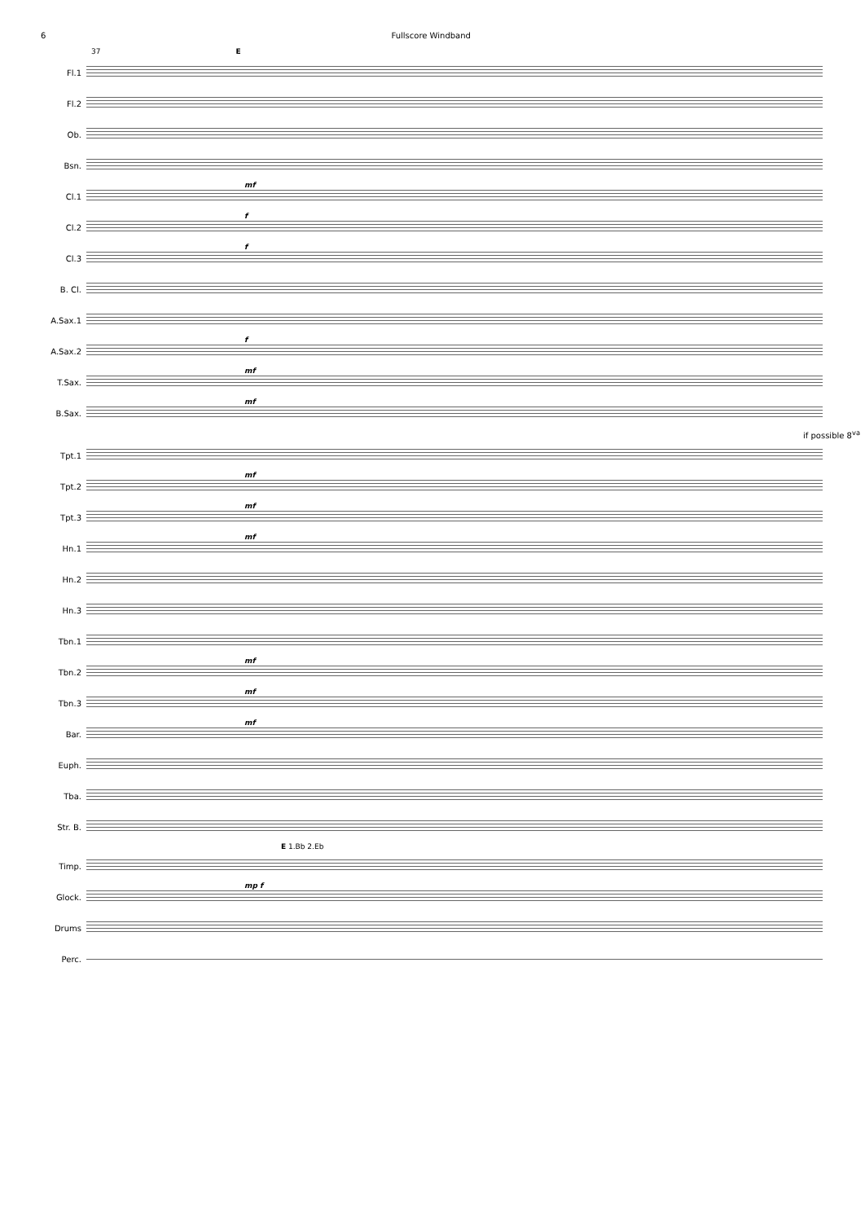6 Fullscore Windband
37 E
Fl.1
Fl.2
Ob.
Bsn.
mf
Cl.1
f
Cl.2
f
Cl.3
B. Cl.
A.Sax.1
f
A.Sax.2
mf
T.Sax.
mf
B.Sax.
if possible 8<sup>va</sup>
Tpt.1
mf
Tpt.2
mf
Tpt.3
mf
Hn.1
Hn.2
Hn.3
Tbn.1
mf
Tbn.2
mf
Tbn.3
mf
Bar.
Euph.
Tba.
Str. B.
E 1.Bb 2.Eb
Timp.
mp f
Glock.
Drums
Perc.